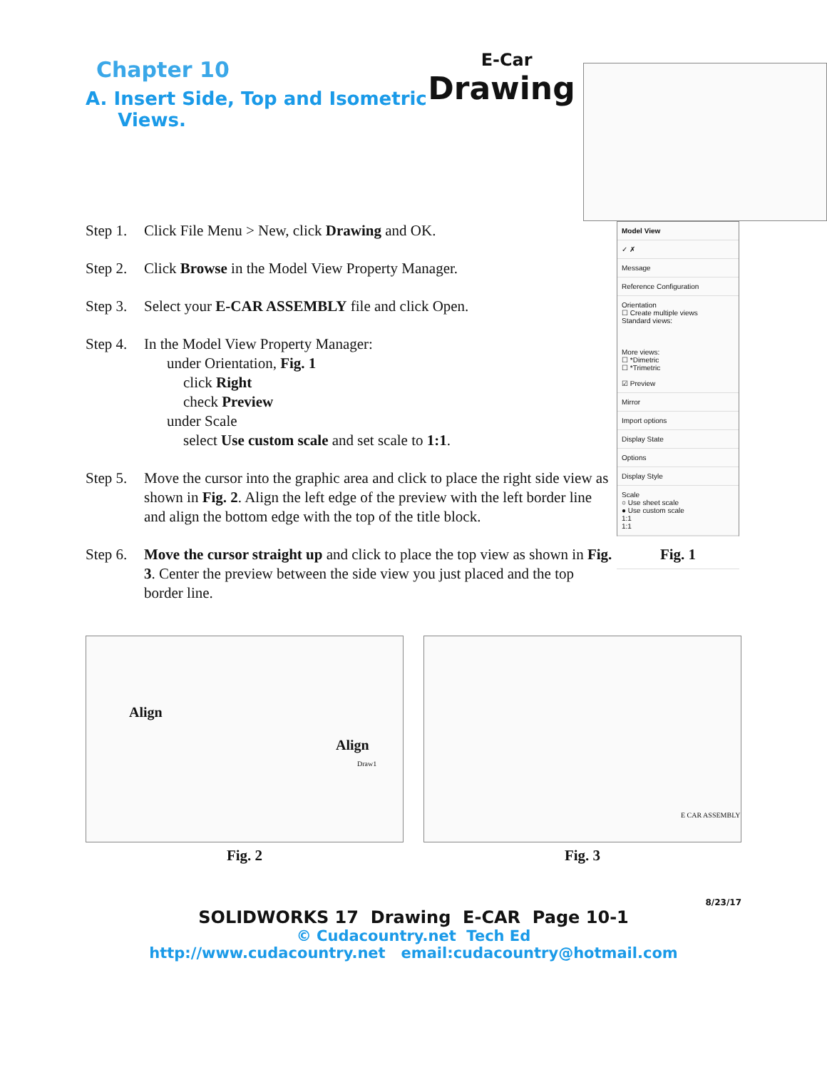Chapter 10
A. Insert Side, Top and Isometric
Views.
E-Car
Drawing
Step 1. Click File Menu > New, click Drawing and OK.
Step 2. Click Browse in the Model View Property Manager.
Step 3. Select your E-CAR ASSEMBLY file and click Open.
Step 4. In the Model View Property Manager:
under Orientation, Fig. 1
click Right
check Preview
under Scale
select Use custom scale and set scale to 1:1.
Step 5. Move the cursor into the graphic area and click to place the right side view as shown in Fig. 2. Align the left edge of the preview with the left border line and align the bottom edge with the top of the title block.
Step 6. Move the cursor straight up and click to place the top view as shown in Fig. 3. Center the preview between the side view you just placed and the top border line.
Model View
✓ ✗
Message
Reference Configuration
Orientation
☐ Create multiple views
Standard views:
More views:
☐ *Dimetric
☐ *Trimetric
☑ Preview
Mirror
Import options
Display State
Options
Display Style
Scale
○ Use sheet scale
● Use custom scale
1:1
1:1
Fig. 1
Align
Align
Draw1
Fig. 2
E CAR ASSEMBLY
Fig. 3
8/23/17
SOLIDWORKS 17 Drawing E-CAR Page 10-1
© Cudacountry.net Tech Ed
http://www.cudacountry.net email:cudacountry@hotmail.com